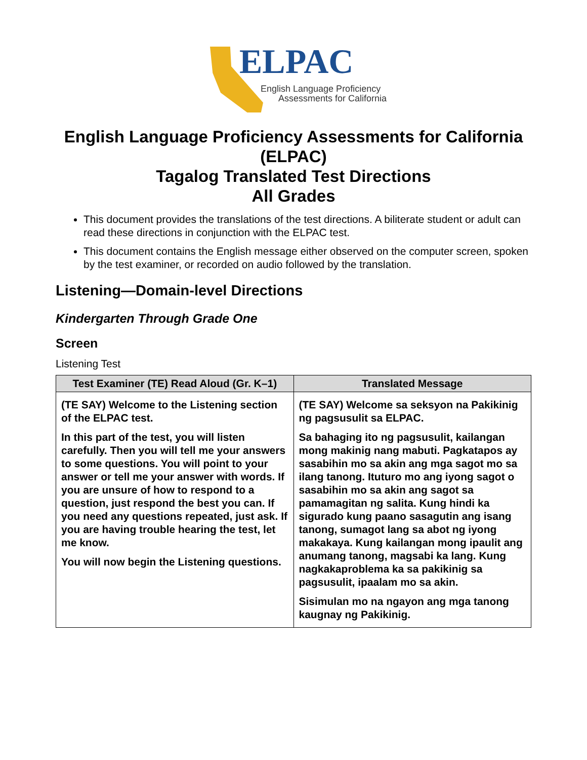ELPAC
English Language Proficiency
Assessments for California
English Language Proficiency Assessments for California (ELPAC)
Tagalog Translated Test Directions
All Grades
This document provides the translations of the test directions. A biliterate student or adult can read these directions in conjunction with the ELPAC test.
This document contains the English message either observed on the computer screen, spoken by the test examiner, or recorded on audio followed by the translation.
Listening—Domain-level Directions
Kindergarten Through Grade One
Screen
Listening Test
| Test Examiner (TE) Read Aloud (Gr. K–1) | Translated Message |
| --- | --- |
| (TE SAY) Welcome to the Listening section of the ELPAC test. In this part of the test, you will listen carefully. Then you will tell me your answers to some questions. You will point to your answer or tell me your answer with words. If you are unsure of how to respond to a question, just respond the best you can. If you need any questions repeated, just ask. If you are having trouble hearing the test, let me know. You will now begin the Listening questions. | (TE SAY) Welcome sa seksyon na Pakikinig ng pagsusulit sa ELPAC. Sa bahaging ito ng pagsusulit, kailangan mong makinig nang mabuti. Pagkatapos ay sasabihin mo sa akin ang mga sagot mo sa ilang tanong. Ituturo mo ang iyong sagot o sasabihin mo sa akin ang sagot sa pamamagitan ng salita. Kung hindi ka sigurado kung paano sasagutin ang isang tanong, sumagot lang sa abot ng iyong makakaya. Kung kailangan mong ipaulit ang anumang tanong, magsabi ka lang. Kung nagkakaproblema ka sa pakikinig sa pagsusulit, ipaalam mo sa akin. Sisimulan mo na ngayon ang mga tanong kaugnay ng Pakikinig. |